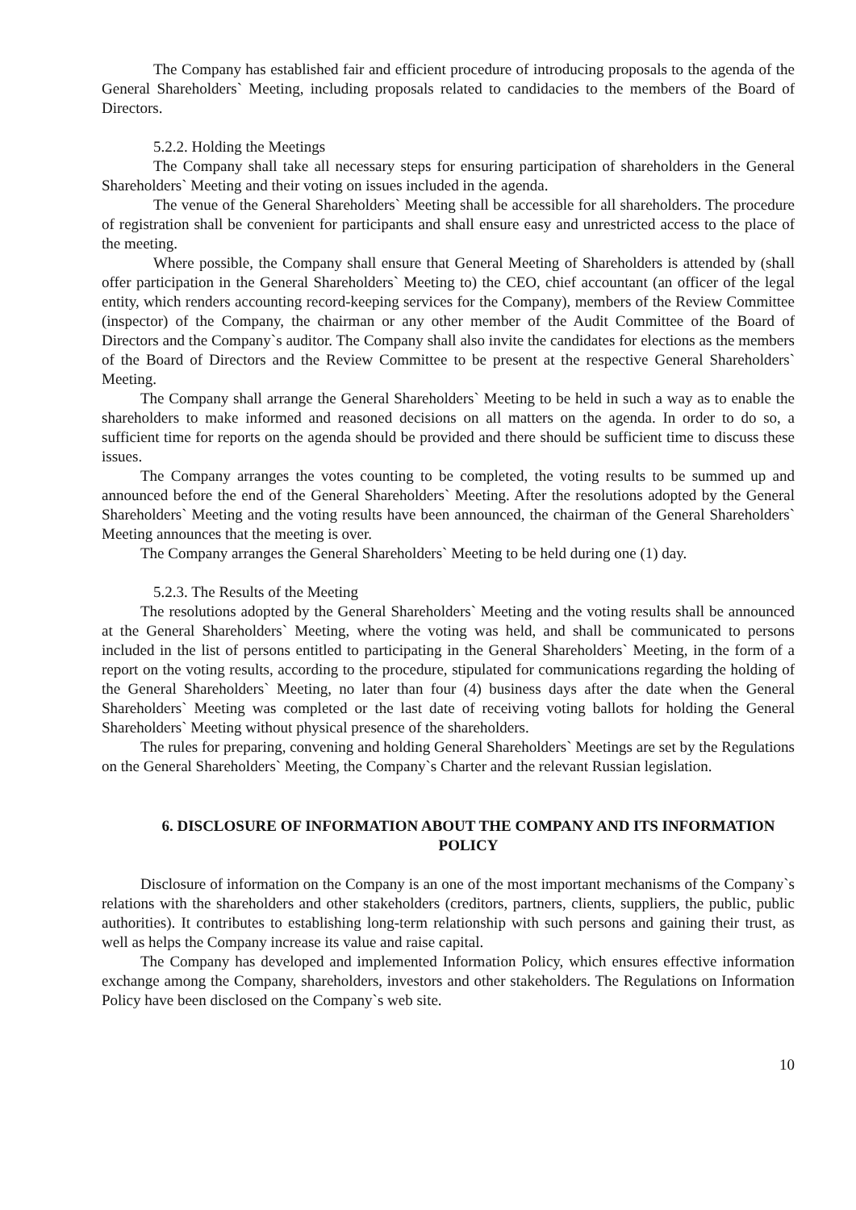The Company has established fair and efficient procedure of introducing proposals to the agenda of the General Shareholders` Meeting, including proposals related to candidacies to the members of the Board of Directors.
5.2.2. Holding the Meetings
The Company shall take all necessary steps for ensuring participation of shareholders in the General Shareholders` Meeting and their voting on issues included in the agenda.
The venue of the General Shareholders` Meeting shall be accessible for all shareholders. The procedure of registration shall be convenient for participants and shall ensure easy and unrestricted access to the place of the meeting.
Where possible, the Company shall ensure that General Meeting of Shareholders is attended by (shall offer participation in the General Shareholders` Meeting to) the CEO, chief accountant (an officer of the legal entity, which renders accounting record-keeping services for the Company), members of the Review Committee (inspector) of the Company, the chairman or any other member of the Audit Committee of the Board of Directors and the Company`s auditor. The Company shall also invite the candidates for elections as the members of the Board of Directors and the Review Committee to be present at the respective General Shareholders` Meeting.
The Company shall arrange the General Shareholders` Meeting to be held in such a way as to enable the shareholders to make informed and reasoned decisions on all matters on the agenda. In order to do so, a sufficient time for reports on the agenda should be provided and there should be sufficient time to discuss these issues.
The Company arranges the votes counting to be completed, the voting results to be summed up and announced before the end of the General Shareholders` Meeting. After the resolutions adopted by the General Shareholders` Meeting and the voting results have been announced, the chairman of the General Shareholders` Meeting announces that the meeting is over.
The Company arranges the General Shareholders` Meeting to be held during one (1) day.
5.2.3. The Results of the Meeting
The resolutions adopted by the General Shareholders` Meeting and the voting results shall be announced at the General Shareholders` Meeting, where the voting was held, and shall be communicated to persons included in the list of persons entitled to participating in the General Shareholders` Meeting, in the form of a report on the voting results, according to the procedure, stipulated for communications regarding the holding of the General Shareholders` Meeting, no later than four (4) business days after the date when the General Shareholders` Meeting was completed or the last date of receiving voting ballots for holding the General Shareholders` Meeting without physical presence of the shareholders.
The rules for preparing, convening and holding General Shareholders` Meetings are set by the Regulations on the General Shareholders` Meeting, the Company`s Charter and the relevant Russian legislation.
6. DISCLOSURE OF INFORMATION ABOUT THE COMPANY AND ITS INFORMATION POLICY
Disclosure of information on the Company is an one of the most important mechanisms of the Company`s relations with the shareholders and other stakeholders (creditors, partners, clients, suppliers, the public, public authorities). It contributes to establishing long-term relationship with such persons and gaining their trust, as well as helps the Company increase its value and raise capital.
The Company has developed and implemented Information Policy, which ensures effective information exchange among the Company, shareholders, investors and other stakeholders. The Regulations on Information Policy have been disclosed on the Company`s web site.
10